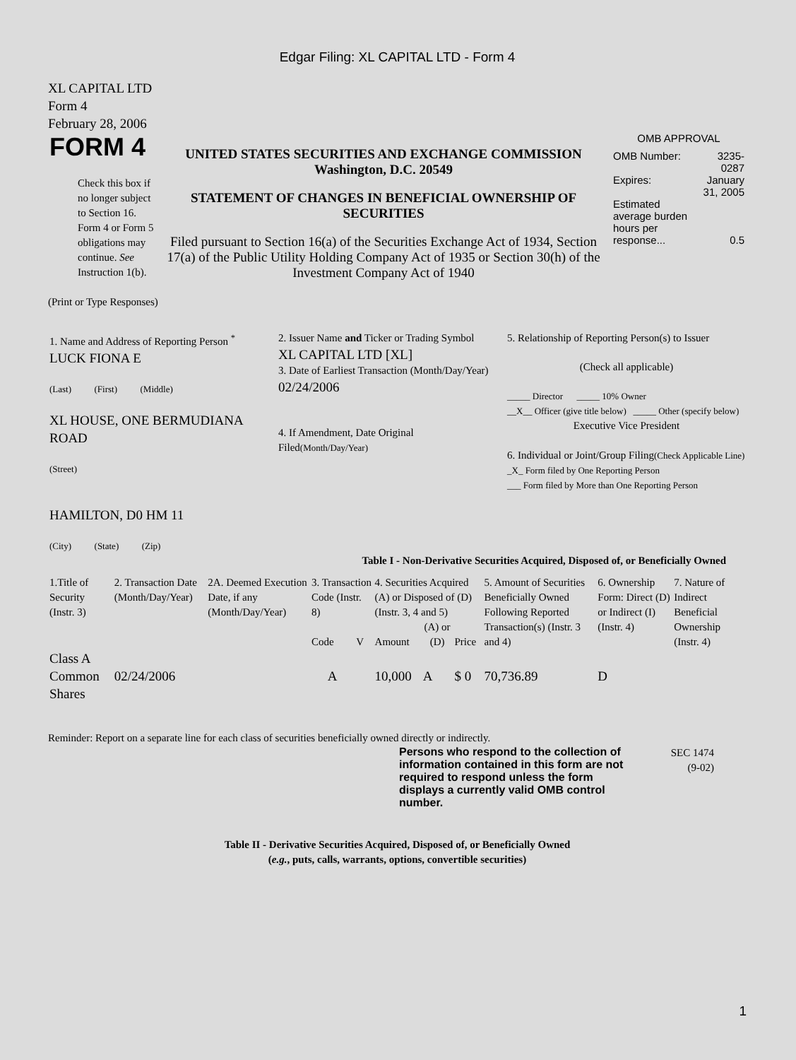Edgar Filing: XL CAPITAL LTD - Form 4
XL CAPITAL LTD
Form 4
February 28, 2006
| FORM 4 Check this box if no longer subject to Section 16. Form 4 or Form 5 obligations may continue. See Instruction 1(b). | UNITED STATES SECURITIES AND EXCHANGE COMMISSION Washington, D.C. 20549 STATEMENT OF CHANGES IN BENEFICIAL OWNERSHIP OF SECURITIES Filed pursuant to Section 16(a) of the Securities Exchange Act of 1934, Section 17(a) of the Public Utility Holding Company Act of 1935 or Section 30(h) of the Investment Company Act of 1940 | OMB APPROVAL / OMB Number: / 3235-0287 / / Expires: / January 31, 2005 / / Estimated average burden hours per response... / 0.5 / |
(Print or Type Responses)
| 1. Name and Address of Reporting Person <sup>*</sup> LUCK FIONA E (Last) (First) (Middle) XL HOUSE, ONE BERMUDIANA ROAD (Street) HAMILTON, D0 HM 11 (City) (State) (Zip) | 2. Issuer Name and Ticker or Trading Symbol XL CAPITAL LTD [XL] 3. Date of Earliest Transaction (Month/Day/Year) 02/24/2006 4. If Amendment, Date Original Filed (Month/Day/Year) | 5. Relationship of Reporting Person(s) to Issuer (Check all applicable) _____ Director _____ 10% Owner __X__ Officer (give title below) _____ Other (specify below) Executive Vice President 6. Individual or Joint/Group Filing (Check Applicable Line) _X_ Form filed by One Reporting Person ___ Form filed by More than One Reporting Person |
Table I - Non-Derivative Securities Acquired, Disposed of, or Beneficially Owned
| 1.Title of Security (Instr. 3) | 2. Transaction Date (Month/Day/Year) | 2A. Deemed Execution Date, if any (Month/Day/Year) | 3. Transaction Code (Instr. 8) | | 4. Securities Acquired (A) or Disposed of (D) (Instr. 3, 4 and 5) | | | 5. Amount of Securities Beneficially Owned Following Reported Transaction(s) (Instr. 3 and 4) | 6. Ownership Form: Direct (D) or Indirect (I) (Instr. 4) | 7. Nature of Indirect Beneficial Ownership (Instr. 4) |
| --- | --- | --- | --- | --- | --- | --- | --- | --- | --- | --- |
| | | | Code | V | Amount | (A) or (D) | Price | | | |
| Class A Common Shares | 02/24/2006 | | A | | 10,000 | A | $ 0 | 70,736.89 | D | |
Reminder: Report on a separate line for each class of securities beneficially owned directly or indirectly.
| Persons who respond to the collection of information contained in this form are not required to respond unless the form displays a currently valid OMB control number. | SEC 1474 (9-02) |
Table II - Derivative Securities Acquired, Disposed of, or Beneficially Owned
(e.g., puts, calls, warrants, options, convertible securities)
1